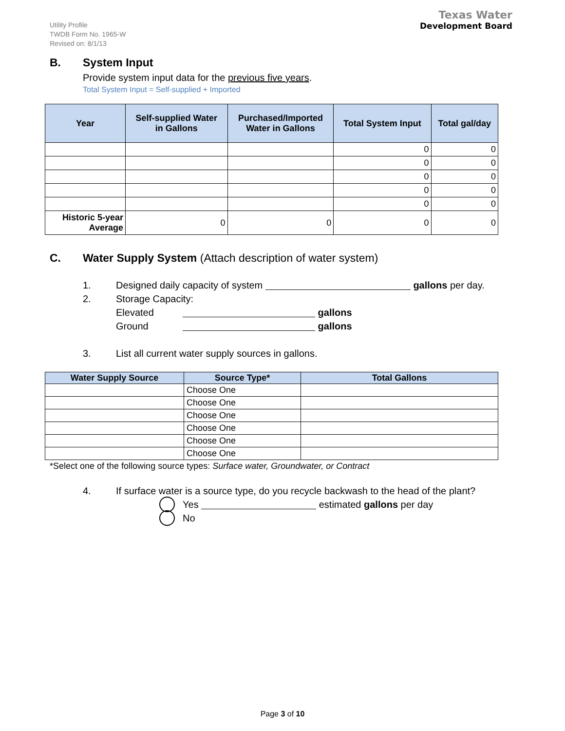Utility Profile
TWDB Form No. 1965-W
Revised on: 8/1/13
Texas Water
Development Board
B. System Input
Provide system input data for the previous five years.
Total System Input = Self-supplied + Imported
| Year | Self-supplied Water in Gallons | Purchased/Imported Water in Gallons | Total System Input | Total gal/day |
| --- | --- | --- | --- | --- |
| | | | 0 | 0 |
| | | | 0 | 0 |
| | | | 0 | 0 |
| | | | 0 | 0 |
| | | | 0 | 0 |
| Historic 5-year Average | 0 | 0 | 0 | 0 |
C. Water Supply System (Attach description of water system)
1. Designed daily capacity of system gallons per day.
2. Storage Capacity:
Elevated gallons
Ground gallons
3. List all current water supply sources in gallons.
| Water Supply Source | Source Type* | Total Gallons |
| --- | --- | --- |
| | Choose One | |
| | Choose One | |
| | Choose One | |
| | Choose One | |
| | Choose One | |
| | Choose One | |
*Select one of the following source types: Surface water, Groundwater, or Contract
4. If surface water is a source type, do you recycle backwash to the head of the plant?
Yes estimated gallons per day
No
Page 3 of 10